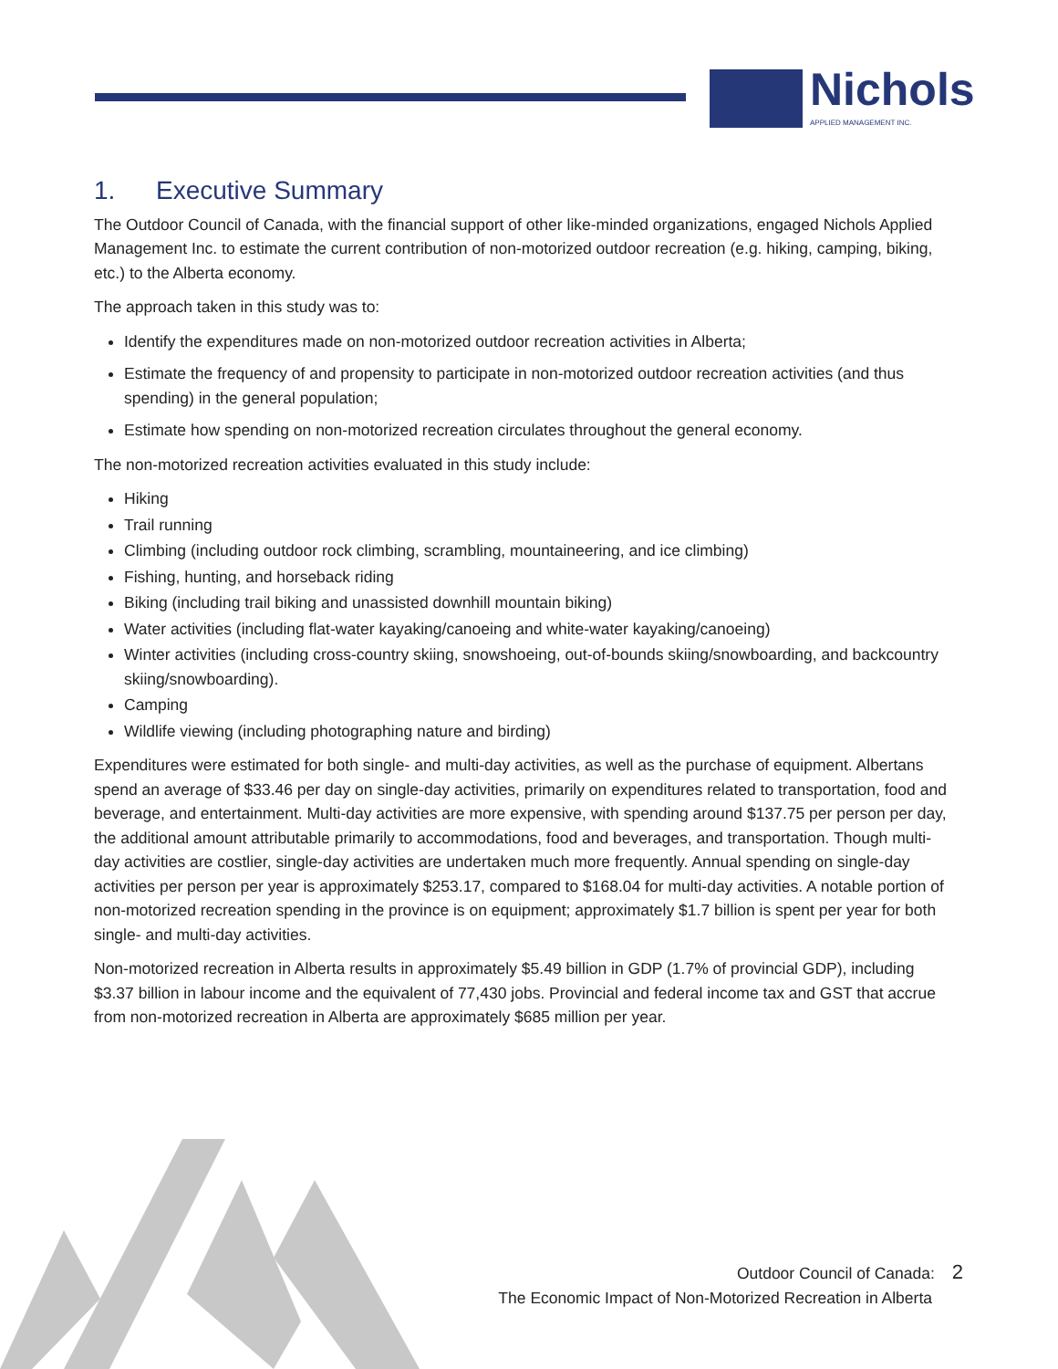Nichols
APPLIED MANAGEMENT INC.
1. Executive Summary
The Outdoor Council of Canada, with the financial support of other like-minded organizations, engaged Nichols Applied Management Inc. to estimate the current contribution of non-motorized outdoor recreation (e.g. hiking, camping, biking, etc.) to the Alberta economy.
The approach taken in this study was to:
Identify the expenditures made on non-motorized outdoor recreation activities in Alberta;
Estimate the frequency of and propensity to participate in non-motorized outdoor recreation activities (and thus spending) in the general population;
Estimate how spending on non-motorized recreation circulates throughout the general economy.
The non-motorized recreation activities evaluated in this study include:
Hiking
Trail running
Climbing (including outdoor rock climbing, scrambling, mountaineering, and ice climbing)
Fishing, hunting, and horseback riding
Biking (including trail biking and unassisted downhill mountain biking)
Water activities (including flat-water kayaking/canoeing and white-water kayaking/canoeing)
Winter activities (including cross-country skiing, snowshoeing, out-of-bounds skiing/snowboarding, and backcountry skiing/snowboarding).
Camping
Wildlife viewing (including photographing nature and birding)
Expenditures were estimated for both single- and multi-day activities, as well as the purchase of equipment. Albertans spend an average of $33.46 per day on single-day activities, primarily on expenditures related to transportation, food and beverage, and entertainment. Multi-day activities are more expensive, with spending around $137.75 per person per day, the additional amount attributable primarily to accommodations, food and beverages, and transportation. Though multi-day activities are costlier, single-day activities are undertaken much more frequently. Annual spending on single-day activities per person per year is approximately $253.17, compared to $168.04 for multi-day activities. A notable portion of non-motorized recreation spending in the province is on equipment; approximately $1.7 billion is spent per year for both single- and multi-day activities.
Non-motorized recreation in Alberta results in approximately $5.49 billion in GDP (1.7% of provincial GDP), including $3.37 billion in labour income and the equivalent of 77,430 jobs. Provincial and federal income tax and GST that accrue from non-motorized recreation in Alberta are approximately $685 million per year.
Outdoor Council of Canada: 2
The Economic Impact of Non-Motorized Recreation in Alberta